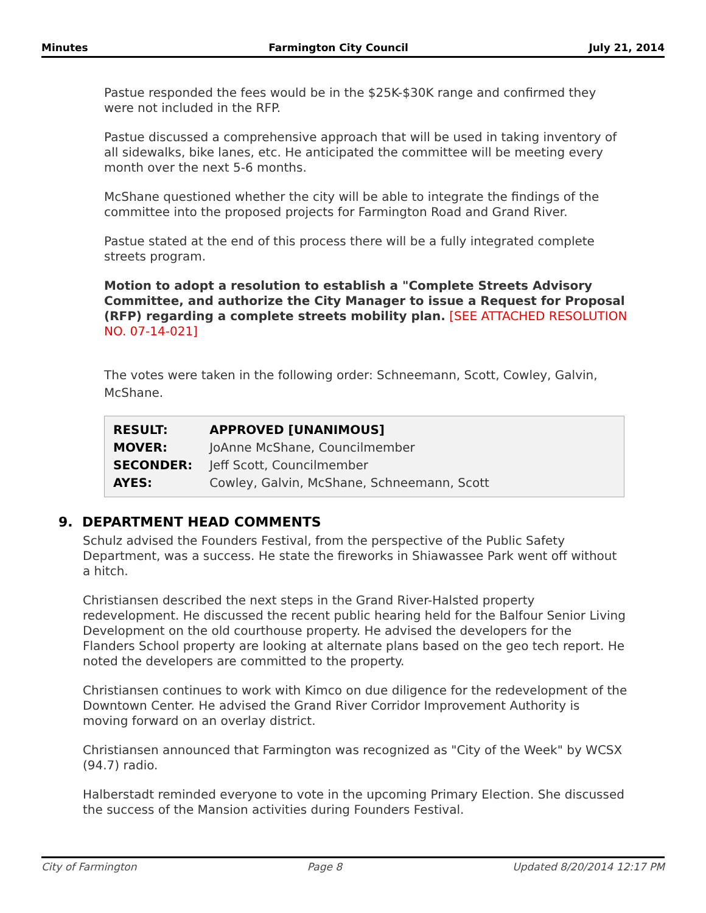Minutes Farmington City Council July 21, 2014
Pastue responded the fees would be in the $25K-$30K range and confirmed they were not included in the RFP.
Pastue discussed a comprehensive approach that will be used in taking inventory of all sidewalks, bike lanes, etc. He anticipated the committee will be meeting every month over the next 5-6 months.
McShane questioned whether the city will be able to integrate the findings of the committee into the proposed projects for Farmington Road and Grand River.
Pastue stated at the end of this process there will be a fully integrated complete streets program.
Motion to adopt a resolution to establish a "Complete Streets Advisory Committee, and authorize the City Manager to issue a Request for Proposal (RFP) regarding a complete streets mobility plan. [SEE ATTACHED RESOLUTION NO. 07-14-021]
The votes were taken in the following order: Schneemann, Scott, Cowley, Galvin, McShane.
| RESULT: | APPROVED [UNANIMOUS] |
| MOVER: | JoAnne McShane, Councilmember |
| SECONDER: | Jeff Scott, Councilmember |
| AYES: | Cowley, Galvin, McShane, Schneemann, Scott |
9. DEPARTMENT HEAD COMMENTS
Schulz advised the Founders Festival, from the perspective of the Public Safety Department, was a success. He state the fireworks in Shiawassee Park went off without a hitch.
Christiansen described the next steps in the Grand River-Halsted property redevelopment. He discussed the recent public hearing held for the Balfour Senior Living Development on the old courthouse property. He advised the developers for the Flanders School property are looking at alternate plans based on the geo tech report. He noted the developers are committed to the property.
Christiansen continues to work with Kimco on due diligence for the redevelopment of the Downtown Center. He advised the Grand River Corridor Improvement Authority is moving forward on an overlay district.
Christiansen announced that Farmington was recognized as "City of the Week" by WCSX (94.7) radio.
Halberstadt reminded everyone to vote in the upcoming Primary Election. She discussed the success of the Mansion activities during Founders Festival.
City of Farmington Page 8 Updated 8/20/2014 12:17 PM